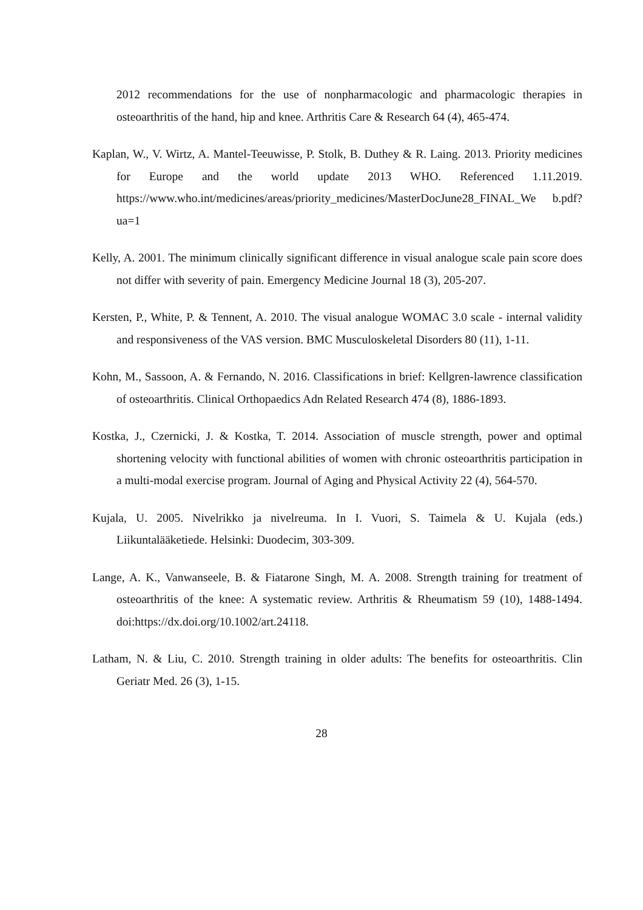2012 recommendations for the use of nonpharmacologic and pharmacologic therapies in osteoarthritis of the hand, hip and knee. Arthritis Care & Research 64 (4), 465-474.
Kaplan, W., V. Wirtz, A. Mantel-Teeuwisse, P. Stolk, B. Duthey & R. Laing. 2013. Priority medicines for Europe and the world update 2013 WHO. Referenced 1.11.2019. https://www.who.int/medicines/areas/priority_medicines/MasterDocJune28_FINAL_We b.pdf?ua=1
Kelly, A. 2001. The minimum clinically significant difference in visual analogue scale pain score does not differ with severity of pain. Emergency Medicine Journal 18 (3), 205-207.
Kersten, P., White, P. & Tennent, A. 2010. The visual analogue WOMAC 3.0 scale - internal validity and responsiveness of the VAS version. BMC Musculoskeletal Disorders 80 (11), 1-11.
Kohn, M., Sassoon, A. & Fernando, N. 2016. Classifications in brief: Kellgren-lawrence classification of osteoarthritis. Clinical Orthopaedics Adn Related Research 474 (8), 1886-1893.
Kostka, J., Czernicki, J. & Kostka, T. 2014. Association of muscle strength, power and optimal shortening velocity with functional abilities of women with chronic osteoarthritis participation in a multi-modal exercise program. Journal of Aging and Physical Activity 22 (4), 564-570.
Kujala, U. 2005. Nivelrikko ja nivelreuma. In I. Vuori, S. Taimela & U. Kujala (eds.) Liikuntalääketiede. Helsinki: Duodecim, 303-309.
Lange, A. K., Vanwanseele, B. & Fiatarone Singh, M. A. 2008. Strength training for treatment of osteoarthritis of the knee: A systematic review. Arthritis & Rheumatism 59 (10), 1488-1494. doi:https://dx.doi.org/10.1002/art.24118.
Latham, N. & Liu, C. 2010. Strength training in older adults: The benefits for osteoarthritis. Clin Geriatr Med. 26 (3), 1-15.
28